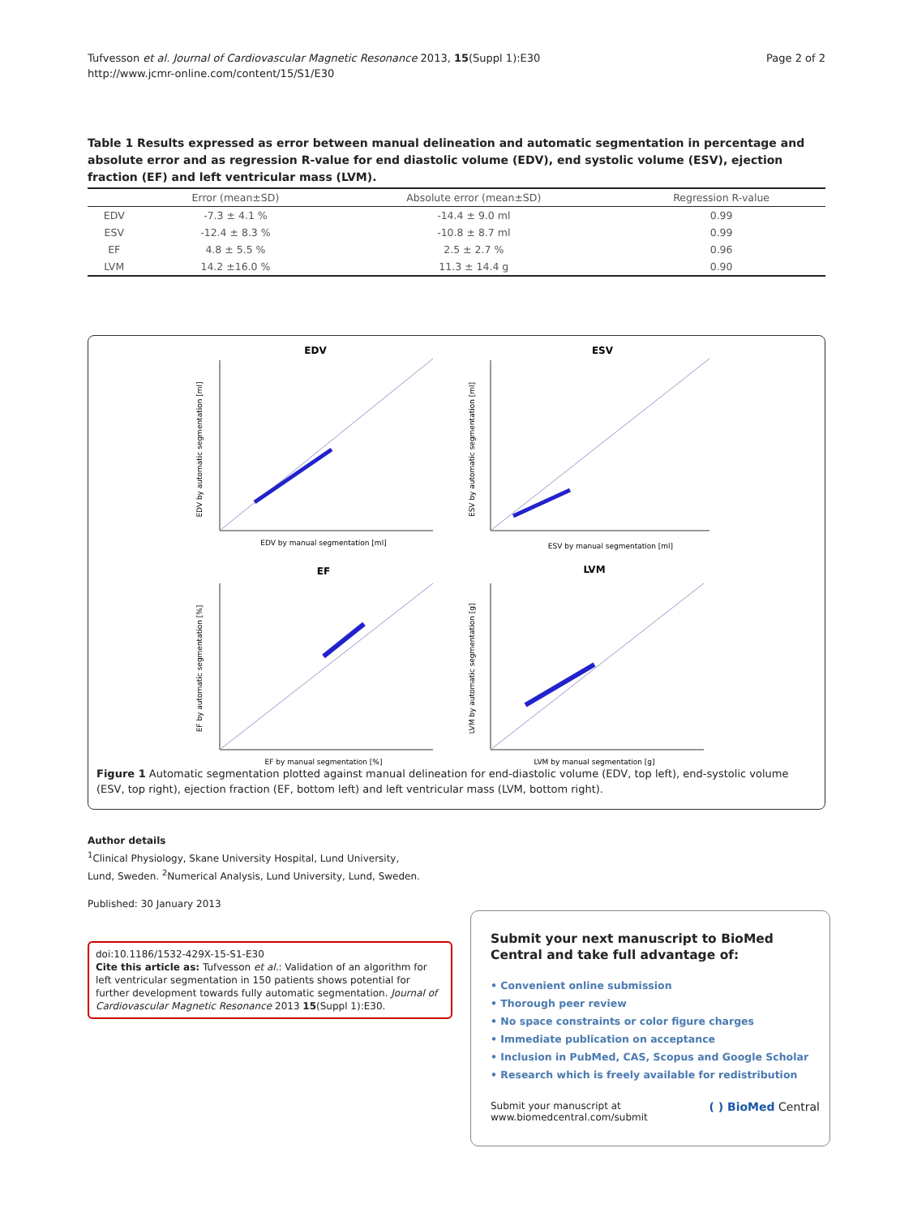Tufvesson et al. Journal of Cardiovascular Magnetic Resonance 2013, 15(Suppl 1):E30
http://www.jcmr-online.com/content/15/S1/E30
Page 2 of 2
Table 1 Results expressed as error between manual delineation and automatic segmentation in percentage and absolute error and as regression R-value for end diastolic volume (EDV), end systolic volume (ESV), ejection fraction (EF) and left ventricular mass (LVM).
| | Error (mean±SD) | Absolute error (mean±SD) | Regression R-value |
| --- | --- | --- | --- |
| EDV | -7.3 ± 4.1 % | -14.4 ± 9.0 ml | 0.99 |
| ESV | -12.4 ± 8.3 % | -10.8 ± 8.7 ml | 0.99 |
| EF | 4.8 ± 5.5 % | 2.5 ± 2.7 % | 0.96 |
| LVM | 14.2 ±16.0 % | 11.3 ± 14.4 g | 0.90 |
EDV
EDV by manual segmentation [ml]
EDV by automatic segmentation [ml]
ESV
ESV by manual segmentation [ml]
ESV by automatic segmentation [ml]
EF
EF by manual segmentation [%]
EF by automatic segmentation [%]
LVM
LVM by manual segmentation [g]
LVM by automatic segmentation [g]
Figure 1 Automatic segmentation plotted against manual delineation for end-diastolic volume (EDV, top left), end-systolic volume (ESV, top right), ejection fraction (EF, bottom left) and left ventricular mass (LVM, bottom right).
Author details
<sup>1</sup> Clinical Physiology, Skane University Hospital, Lund University, Lund, Sweden. <sup>2</sup>Numerical Analysis, Lund University, Lund, Sweden.
Published: 30 January 2013
doi:10.1186/1532-429X-15-S1-E30
Cite this article as: Tufvesson et al.: Validation of an algorithm for left ventricular segmentation in 150 patients shows potential for further development towards fully automatic segmentation. Journal of Cardiovascular Magnetic Resonance 2013 15(Suppl 1):E30.
Submit your next manuscript to BioMed Central and take full advantage of:
• Convenient online submission
• Thorough peer review
• No space constraints or color figure charges
• Immediate publication on acceptance
• Inclusion in PubMed, CAS, Scopus and Google Scholar
• Research which is freely available for redistribution
Submit your manuscript at
www.biomedcentral.com/submit
( ) BioMed Central